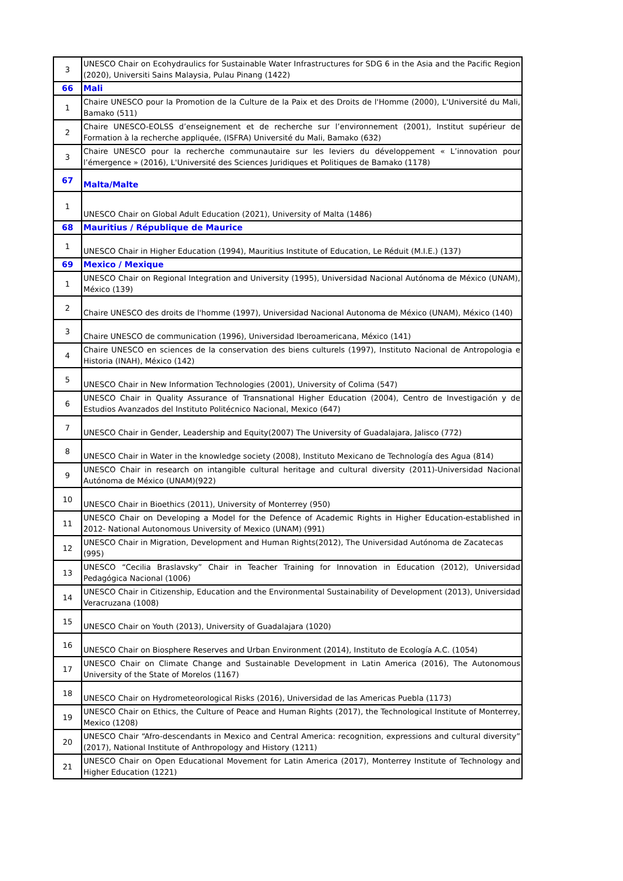| 3 | UNESCO Chair on Ecohydraulics for Sustainable Water Infrastructures for SDG 6 in the Asia and the Pacific Region (2020), Universiti Sains Malaysia, Pulau Pinang (1422) |
| 66 | Mali |
| 1 | Chaire UNESCO pour la Promotion de la Culture de la Paix et des Droits de l'Homme (2000), L'Université du Mali, Bamako (511) |
| 2 | Chaire UNESCO-EOLSS d’enseignement et de recherche sur l’environnement (2001), Institut supérieur de Formation à la recherche appliquée, (ISFRA) Université du Mali, Bamako (632) |
| 3 | Chaire UNESCO pour la recherche communautaire sur les leviers du développement « L’innovation pour l’émergence » (2016), L'Université des Sciences Juridiques et Politiques de Bamako (1178) |
| 67 | Malta/Malte |
| 1 | UNESCO Chair on Global Adult Education (2021), University of Malta (1486) |
| 68 | Mauritius / République de Maurice |
| 1 | UNESCO Chair in Higher Education (1994), Mauritius Institute of Education, Le Réduit (M.I.E.) (137) |
| 69 | Mexico / Mexique |
| 1 | UNESCO Chair on Regional Integration and University (1995), Universidad Nacional Autónoma de México (UNAM), México (139) |
| 2 | Chaire UNESCO des droits de l'homme (1997), Universidad Nacional Autonoma de México (UNAM), México (140) |
| 3 | Chaire UNESCO de communication (1996), Universidad Iberoamericana, México (141) |
| 4 | Chaire UNESCO en sciences de la conservation des biens culturels (1997), Instituto Nacional de Antropologia e Historia (INAH), México (142) |
| 5 | UNESCO Chair in New Information Technologies (2001), University of Colima (547) |
| 6 | UNESCO Chair in Quality Assurance of Transnational Higher Education (2004), Centro de Investigación y de Estudios Avanzados del Instituto Politécnico Nacional, Mexico (647) |
| 7 | UNESCO Chair in Gender, Leadership and Equity(2007) The University of Guadalajara, Jalisco (772) |
| 8 | UNESCO Chair in Water in the knowledge society (2008), Instituto Mexicano de Technología des Agua (814) |
| 9 | UNESCO Chair in research on intangible cultural heritage and cultural diversity (2011)-Universidad Nacional Autónoma de México (UNAM)(922) |
| 10 | UNESCO Chair in Bioethics (2011), University of Monterrey (950) |
| 11 | UNESCO Chair on Developing a Model for the Defence of Academic Rights in Higher Education-established in 2012- National Autonomous University of Mexico (UNAM) (991) |
| 12 | UNESCO Chair in Migration, Development and Human Rights(2012), The Universidad Autónoma de Zacatecas (995) |
| 13 | UNESCO “Cecilia Braslavsky” Chair in Teacher Training for Innovation in Education (2012), Universidad Pedagógica Nacional (1006) |
| 14 | UNESCO Chair in Citizenship, Education and the Environmental Sustainability of Development (2013), Universidad Veracruzana (1008) |
| 15 | UNESCO Chair on Youth (2013), University of Guadalajara (1020) |
| 16 | UNESCO Chair on Biosphere Reserves and Urban Environment (2014), Instituto de Ecología A.C. (1054) |
| 17 | UNESCO Chair on Climate Change and Sustainable Development in Latin America (2016), The Autonomous University of the State of Morelos (1167) |
| 18 | UNESCO Chair on Hydrometeorological Risks (2016), Universidad de las Americas Puebla (1173) |
| 19 | UNESCO Chair on Ethics, the Culture of Peace and Human Rights (2017), the Technological Institute of Monterrey, Mexico (1208) |
| 20 | UNESCO Chair “Afro-descendants in Mexico and Central America: recognition, expressions and cultural diversity” (2017), National Institute of Anthropology and History (1211) |
| 21 | UNESCO Chair on Open Educational Movement for Latin America (2017), Monterrey Institute of Technology and Higher Education (1221) |